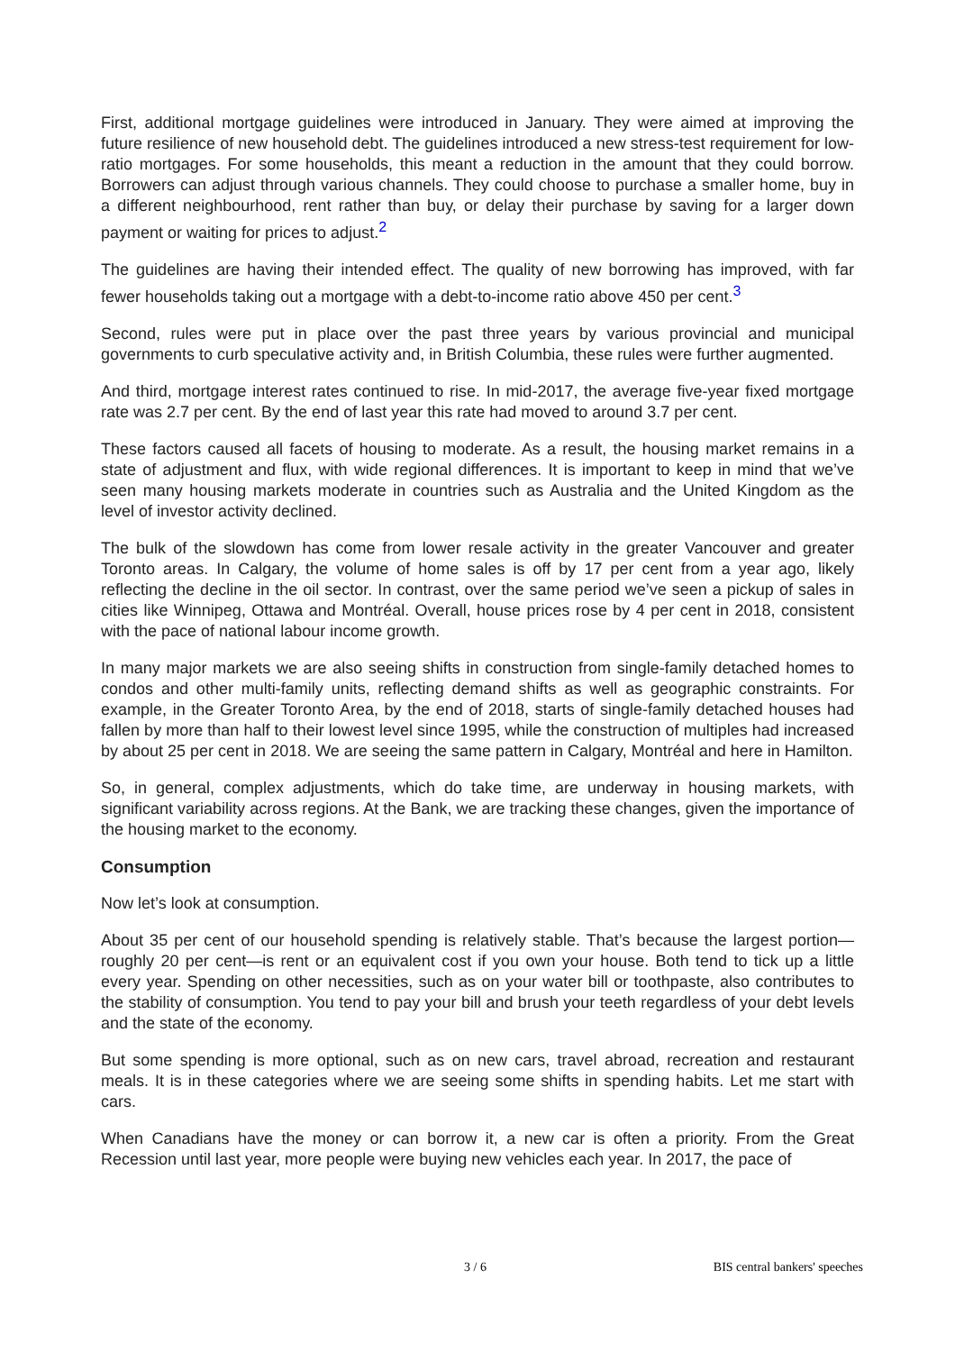First, additional mortgage guidelines were introduced in January. They were aimed at improving the future resilience of new household debt. The guidelines introduced a new stress-test requirement for low-ratio mortgages. For some households, this meant a reduction in the amount that they could borrow. Borrowers can adjust through various channels. They could choose to purchase a smaller home, buy in a different neighbourhood, rent rather than buy, or delay their purchase by saving for a larger down payment or waiting for prices to adjust.<sup>2</sup>
The guidelines are having their intended effect. The quality of new borrowing has improved, with far fewer households taking out a mortgage with a debt-to-income ratio above 450 per cent.<sup>3</sup>
Second, rules were put in place over the past three years by various provincial and municipal governments to curb speculative activity and, in British Columbia, these rules were further augmented.
And third, mortgage interest rates continued to rise. In mid-2017, the average five-year fixed mortgage rate was 2.7 per cent. By the end of last year this rate had moved to around 3.7 per cent.
These factors caused all facets of housing to moderate. As a result, the housing market remains in a state of adjustment and flux, with wide regional differences. It is important to keep in mind that we’ve seen many housing markets moderate in countries such as Australia and the United Kingdom as the level of investor activity declined.
The bulk of the slowdown has come from lower resale activity in the greater Vancouver and greater Toronto areas. In Calgary, the volume of home sales is off by 17 per cent from a year ago, likely reflecting the decline in the oil sector. In contrast, over the same period we’ve seen a pickup of sales in cities like Winnipeg, Ottawa and Montréal. Overall, house prices rose by 4 per cent in 2018, consistent with the pace of national labour income growth.
In many major markets we are also seeing shifts in construction from single-family detached homes to condos and other multi-family units, reflecting demand shifts as well as geographic constraints. For example, in the Greater Toronto Area, by the end of 2018, starts of single-family detached houses had fallen by more than half to their lowest level since 1995, while the construction of multiples had increased by about 25 per cent in 2018. We are seeing the same pattern in Calgary, Montréal and here in Hamilton.
So, in general, complex adjustments, which do take time, are underway in housing markets, with significant variability across regions. At the Bank, we are tracking these changes, given the importance of the housing market to the economy.
Consumption
Now let’s look at consumption.
About 35 per cent of our household spending is relatively stable. That’s because the largest portion—roughly 20 per cent—is rent or an equivalent cost if you own your house. Both tend to tick up a little every year. Spending on other necessities, such as on your water bill or toothpaste, also contributes to the stability of consumption. You tend to pay your bill and brush your teeth regardless of your debt levels and the state of the economy.
But some spending is more optional, such as on new cars, travel abroad, recreation and restaurant meals. It is in these categories where we are seeing some shifts in spending habits. Let me start with cars.
When Canadians have the money or can borrow it, a new car is often a priority. From the Great Recession until last year, more people were buying new vehicles each year. In 2017, the pace of
3 / 6 BIS central bankers' speeches